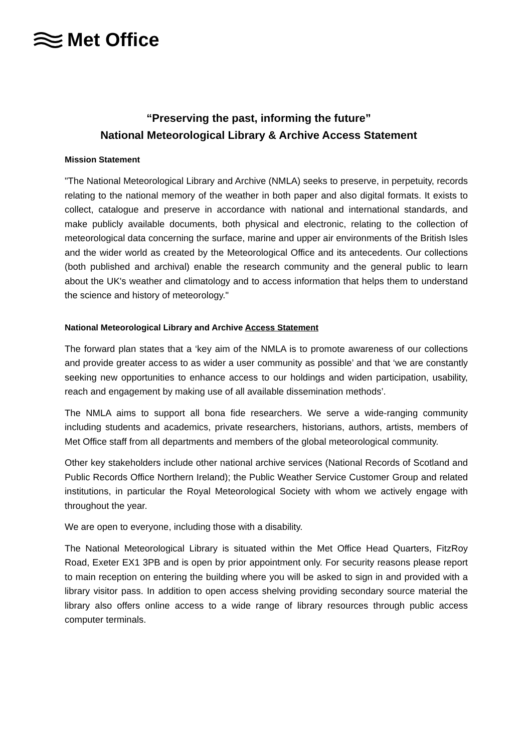Met Office
“Preserving the past, informing the future”
National Meteorological Library & Archive Access Statement
Mission Statement
"The National Meteorological Library and Archive (NMLA) seeks to preserve, in perpetuity, records relating to the national memory of the weather in both paper and also digital formats. It exists to collect, catalogue and preserve in accordance with national and international standards, and make publicly available documents, both physical and electronic, relating to the collection of meteorological data concerning the surface, marine and upper air environments of the British Isles and the wider world as created by the Meteorological Office and its antecedents. Our collections (both published and archival) enable the research community and the general public to learn about the UK's weather and climatology and to access information that helps them to understand the science and history of meteorology."
National Meteorological Library and Archive Access Statement
The forward plan states that a ‘key aim of the NMLA is to promote awareness of our collections and provide greater access to as wider a user community as possible’ and that ‘we are constantly seeking new opportunities to enhance access to our holdings and widen participation, usability, reach and engagement by making use of all available dissemination methods’.
The NMLA aims to support all bona fide researchers. We serve a wide-ranging community including students and academics, private researchers, historians, authors, artists, members of Met Office staff from all departments and members of the global meteorological community.
Other key stakeholders include other national archive services (National Records of Scotland and Public Records Office Northern Ireland); the Public Weather Service Customer Group and related institutions, in particular the Royal Meteorological Society with whom we actively engage with throughout the year.
We are open to everyone, including those with a disability.
The National Meteorological Library is situated within the Met Office Head Quarters, FitzRoy Road, Exeter EX1 3PB and is open by prior appointment only. For security reasons please report to main reception on entering the building where you will be asked to sign in and provided with a library visitor pass. In addition to open access shelving providing secondary source material the library also offers online access to a wide range of library resources through public access computer terminals.